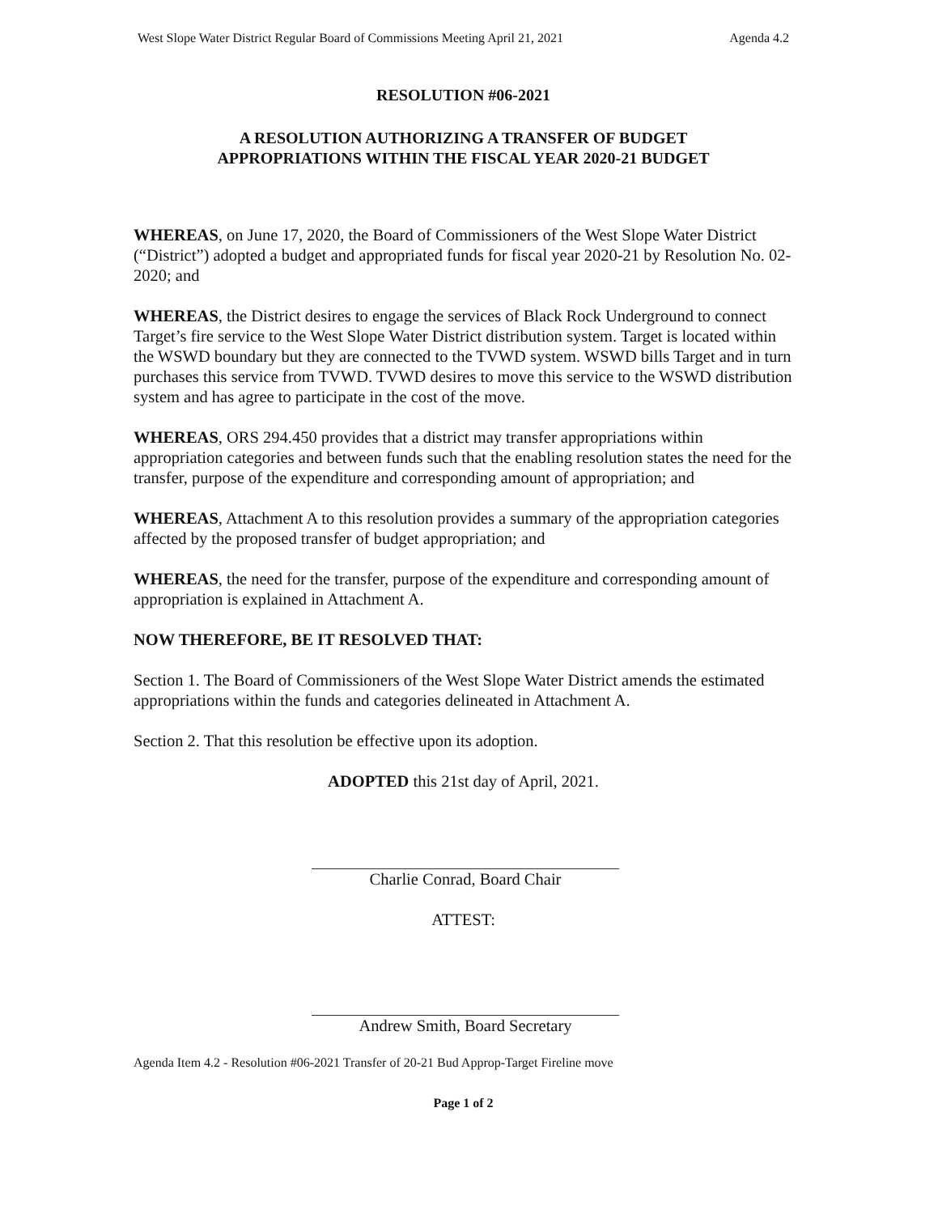West Slope Water District Regular Board of Commissions Meeting April 21, 2021 Agenda 4.2
RESOLUTION #06-2021
A RESOLUTION AUTHORIZING A TRANSFER OF BUDGET
APPROPRIATIONS WITHIN THE FISCAL YEAR 2020-21 BUDGET
WHEREAS, on June 17, 2020, the Board of Commissioners of the West Slope Water District (“District”) adopted a budget and appropriated funds for fiscal year 2020-21 by Resolution No. 02-2020; and
WHEREAS, the District desires to engage the services of Black Rock Underground to connect Target’s fire service to the West Slope Water District distribution system. Target is located within the WSWD boundary but they are connected to the TVWD system. WSWD bills Target and in turn purchases this service from TVWD. TVWD desires to move this service to the WSWD distribution system and has agree to participate in the cost of the move.
WHEREAS, ORS 294.450 provides that a district may transfer appropriations within appropriation categories and between funds such that the enabling resolution states the need for the transfer, purpose of the expenditure and corresponding amount of appropriation; and
WHEREAS, Attachment A to this resolution provides a summary of the appropriation categories affected by the proposed transfer of budget appropriation; and
WHEREAS, the need for the transfer, purpose of the expenditure and corresponding amount of appropriation is explained in Attachment A.
NOW THEREFORE, BE IT RESOLVED THAT:
Section 1. The Board of Commissioners of the West Slope Water District amends the estimated appropriations within the funds and categories delineated in Attachment A.
Section 2. That this resolution be effective upon its adoption.
ADOPTED this 21st day of April, 2021.
Charlie Conrad, Board Chair
ATTEST:
Andrew Smith, Board Secretary
Agenda Item 4.2 - Resolution #06-2021 Transfer of 20-21 Bud Approp-Target Fireline move
Page 1 of 2